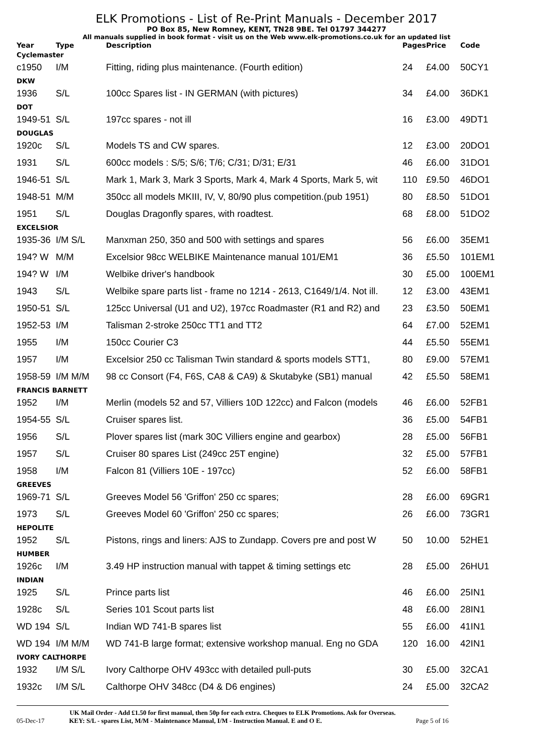ELK Promotions - List of Re-Print Manuals - December 2017
PO Box 85, New Romney, KENT, TN28 9BE. Tel 01797 344277
All manuals supplied in book format - visit us on the Web www.elk-promotions.co.uk for an updated list
| Year | Type | Description | Pages | Price | Code |
| --- | --- | --- | --- | --- | --- |
| Cyclemaster | | | | | |
| c1950 | I/M | Fitting, riding plus maintenance. (Fourth edition) | 24 | £4.00 | 50CY1 |
| DKW | | | | | |
| 1936 | S/L | 100cc Spares list - IN GERMAN (with pictures) | 34 | £4.00 | 36DK1 |
| DOT | | | | | |
| 1949-51 | S/L | 197cc spares - not ill | 16 | £3.00 | 49DT1 |
| DOUGLAS | | | | | |
| 1920c | S/L | Models TS and CW spares. | 12 | £3.00 | 20DO1 |
| 1931 | S/L | 600cc models : S/5; S/6; T/6; C/31; D/31; E/31 | 46 | £6.00 | 31DO1 |
| 1946-51 | S/L | Mark 1, Mark 3, Mark 3 Sports, Mark 4, Mark 4 Sports, Mark 5, wit | 110 | £9.50 | 46DO1 |
| 1948-51 | M/M | 350cc all models MKIII, IV, V, 80/90 plus competition.(pub 1951) | 80 | £8.50 | 51DO1 |
| 1951 | S/L | Douglas Dragonfly spares, with roadtest. | 68 | £8.00 | 51DO2 |
| EXCELSIOR | | | | | |
| 1935-36 | I/M S/L | Manxman 250, 350 and 500 with settings and spares | 56 | £6.00 | 35EM1 |
| 194? W | M/M | Excelsior 98cc WELBIKE Maintenance manual 101/EM1 | 36 | £5.50 | 101EM1 |
| 194? W | I/M | Welbike driver's handbook | 30 | £5.00 | 100EM1 |
| 1943 | S/L | Welbike spare parts list - frame no 1214 - 2613, C1649/1/4. Not ill. | 12 | £3.00 | 43EM1 |
| 1950-51 | S/L | 125cc Universal (U1 and U2), 197cc Roadmaster (R1 and R2) and | 23 | £3.50 | 50EM1 |
| 1952-53 | I/M | Talisman 2-stroke 250cc TT1 and TT2 | 64 | £7.00 | 52EM1 |
| 1955 | I/M | 150cc Courier C3 | 44 | £5.50 | 55EM1 |
| 1957 | I/M | Excelsior 250 cc Talisman Twin standard & sports models STT1, | 80 | £9.00 | 57EM1 |
| 1958-59 | I/M M/M | 98 cc Consort (F4, F6S, CA8 & CA9) & Skutabyke (SB1) manual | 42 | £5.50 | 58EM1 |
| FRANCIS BARNETT | | | | | |
| 1952 | I/M | Merlin (models 52 and 57, Villiers 10D 122cc) and Falcon (models | 46 | £6.00 | 52FB1 |
| 1954-55 | S/L | Cruiser spares list. | 36 | £5.00 | 54FB1 |
| 1956 | S/L | Plover spares list (mark 30C Villiers engine and gearbox) | 28 | £5.00 | 56FB1 |
| 1957 | S/L | Cruiser 80 spares List (249cc 25T engine) | 32 | £5.00 | 57FB1 |
| 1958 | I/M | Falcon 81 (Villiers 10E - 197cc) | 52 | £6.00 | 58FB1 |
| GREEVES | | | | | |
| 1969-71 | S/L | Greeves Model 56 'Griffon' 250 cc spares; | 28 | £6.00 | 69GR1 |
| 1973 | S/L | Greeves Model 60 'Griffon' 250 cc spares; | 26 | £6.00 | 73GR1 |
| HEPOLITE | | | | | |
| 1952 | S/L | Pistons, rings and liners: AJS to Zundapp. Covers pre and post W | 50 | 10.00 | 52HE1 |
| HUMBER | | | | | |
| 1926c | I/M | 3.49 HP instruction manual with tappet & timing settings etc | 28 | £5.00 | 26HU1 |
| INDIAN | | | | | |
| 1925 | S/L | Prince parts list | 46 | £6.00 | 25IN1 |
| 1928c | S/L | Series 101 Scout parts list | 48 | £6.00 | 28IN1 |
| WD 194 | S/L | Indian WD 741-B spares list | 55 | £6.00 | 41IN1 |
| WD 194 | I/M M/M | WD 741-B large format; extensive workshop manual. Eng no GDA | 120 | 16.00 | 42IN1 |
| IVORY CALTHORPE | | | | | |
| 1932 | I/M S/L | Ivory Calthorpe OHV 493cc with detailed pull-puts | 30 | £5.00 | 32CA1 |
| 1932c | I/M S/L | Calthorpe OHV 348cc (D4 & D6 engines) | 24 | £5.00 | 32CA2 |
UK Mail Order - Add £1.50 for first manual, then 50p for each extra. Cheques to ELK Promotions. Ask for Overseas.
05-Dec-17 KEY: S/L - spares List, M/M - Maintenance Manual, I/M - Instruction Manual. E and O E. Page 5 of 16